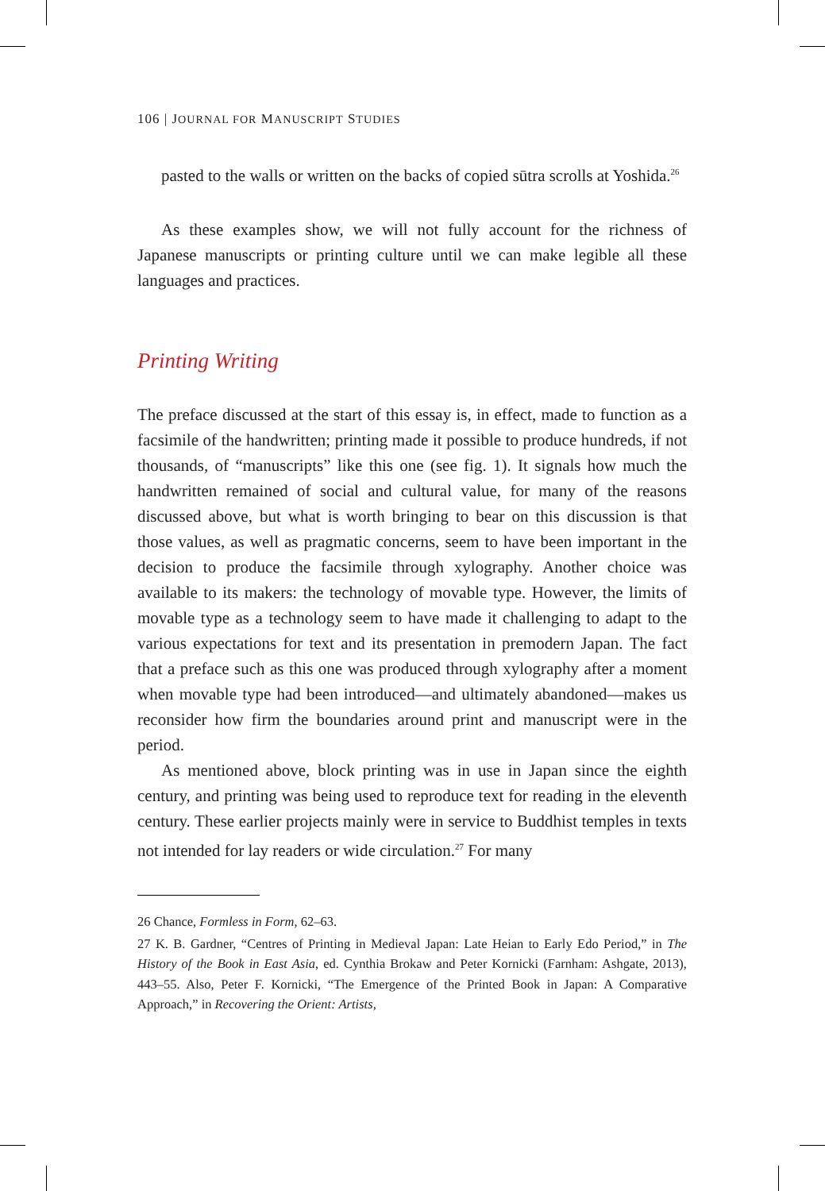106 | JOURNAL FOR MANUSCRIPT STUDIES
pasted to the walls or written on the backs of copied sūtra scrolls at Yoshida.<sup>26</sup>
As these examples show, we will not fully account for the richness of Japanese manuscripts or printing culture until we can make legible all these languages and practices.
Printing Writing
The preface discussed at the start of this essay is, in effect, made to function as a facsimile of the handwritten; printing made it possible to produce hundreds, if not thousands, of “manuscripts” like this one (see fig. 1). It signals how much the handwritten remained of social and cultural value, for many of the reasons discussed above, but what is worth bringing to bear on this discussion is that those values, as well as pragmatic concerns, seem to have been important in the decision to produce the facsimile through xylography. Another choice was available to its makers: the technology of movable type. However, the limits of movable type as a technology seem to have made it challenging to adapt to the various expectations for text and its presentation in premodern Japan. The fact that a preface such as this one was produced through xylography after a moment when movable type had been introduced—and ultimately abandoned—makes us reconsider how firm the boundaries around print and manuscript were in the period.
As mentioned above, block printing was in use in Japan since the eighth century, and printing was being used to reproduce text for reading in the eleventh century. These earlier projects mainly were in service to Buddhist temples in texts not intended for lay readers or wide circulation.<sup>27</sup> For many
26 Chance, Formless in Form, 62–63.
27 K. B. Gardner, “Centres of Printing in Medieval Japan: Late Heian to Early Edo Period,” in The History of the Book in East Asia, ed. Cynthia Brokaw and Peter Kornicki (Farnham: Ashgate, 2013), 443–55. Also, Peter F. Kornicki, “The Emergence of the Printed Book in Japan: A Comparative Approach,” in Recovering the Orient: Artists,